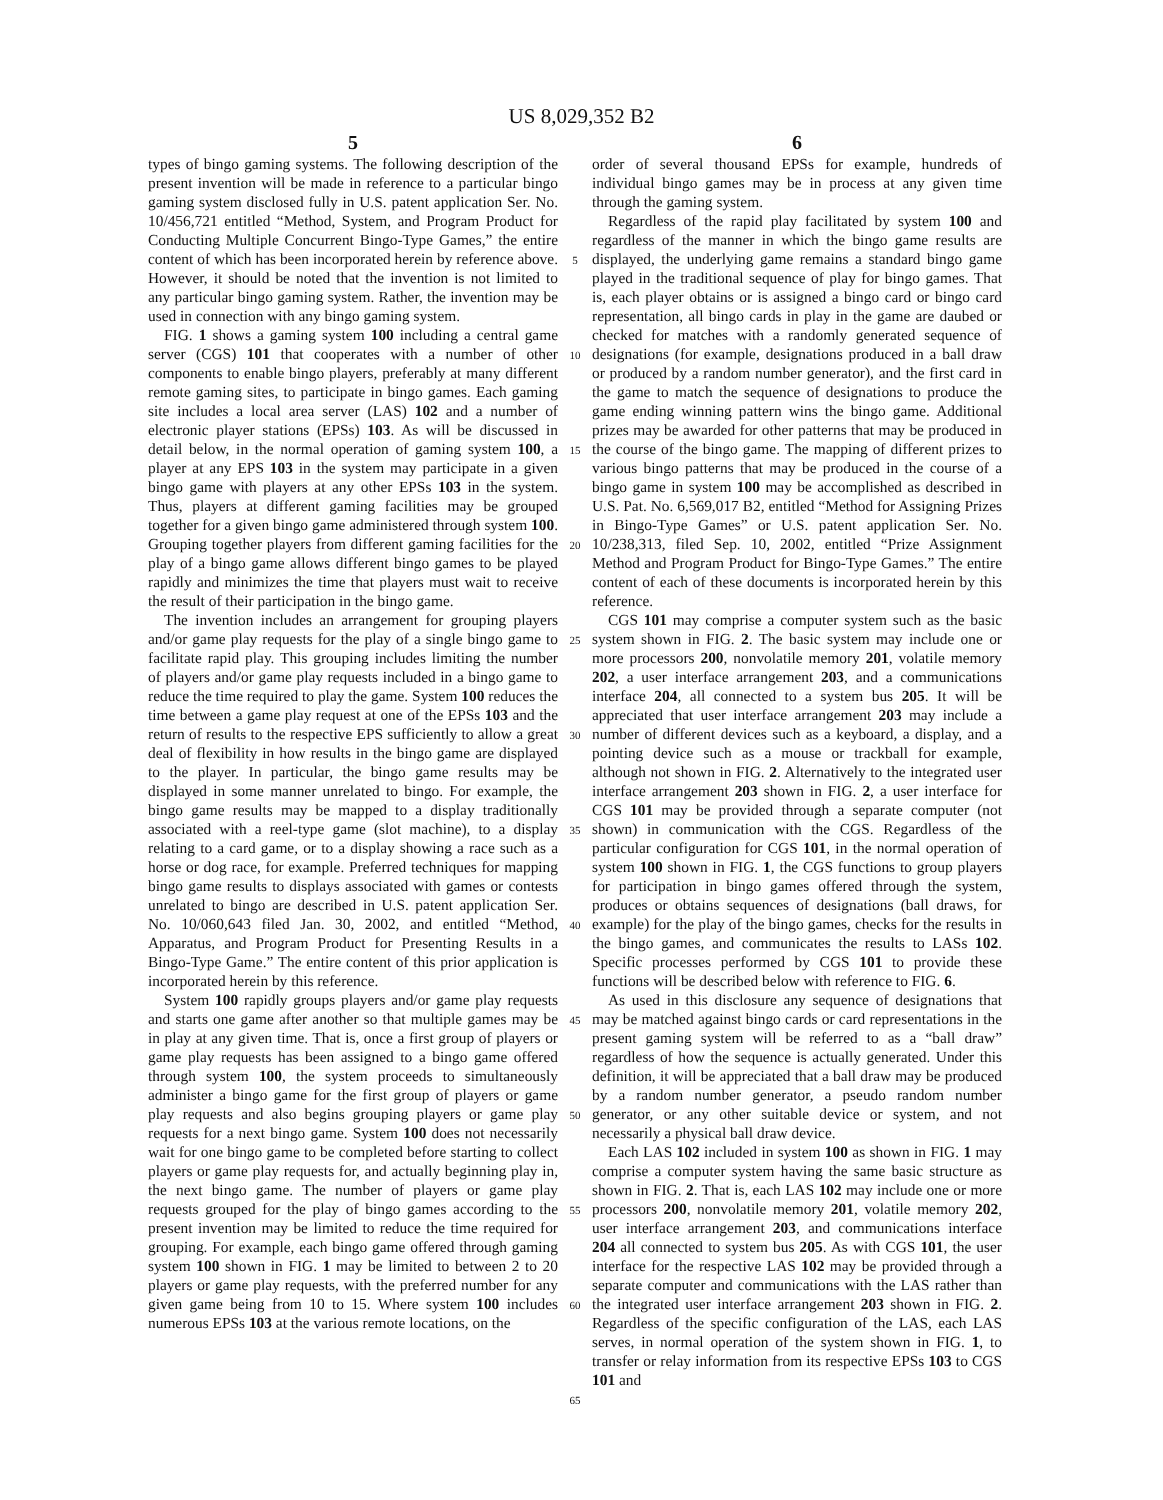US 8,029,352 B2
5
types of bingo gaming systems. The following description of the present invention will be made in reference to a particular bingo gaming system disclosed fully in U.S. patent application Ser. No. 10/456,721 entitled “Method, System, and Program Product for Conducting Multiple Concurrent Bingo-Type Games,” the entire content of which has been incorporated herein by reference above. However, it should be noted that the invention is not limited to any particular bingo gaming system. Rather, the invention may be used in connection with any bingo gaming system.
FIG. 1 shows a gaming system 100 including a central game server (CGS) 101 that cooperates with a number of other components to enable bingo players, preferably at many different remote gaming sites, to participate in bingo games. Each gaming site includes a local area server (LAS) 102 and a number of electronic player stations (EPSs) 103. As will be discussed in detail below, in the normal operation of gaming system 100, a player at any EPS 103 in the system may participate in a given bingo game with players at any other EPSs 103 in the system. Thus, players at different gaming facilities may be grouped together for a given bingo game administered through system 100. Grouping together players from different gaming facilities for the play of a bingo game allows different bingo games to be played rapidly and minimizes the time that players must wait to receive the result of their participation in the bingo game.
The invention includes an arrangement for grouping players and/or game play requests for the play of a single bingo game to facilitate rapid play. This grouping includes limiting the number of players and/or game play requests included in a bingo game to reduce the time required to play the game. System 100 reduces the time between a game play request at one of the EPSs 103 and the return of results to the respective EPS sufficiently to allow a great deal of flexibility in how results in the bingo game are displayed to the player. In particular, the bingo game results may be displayed in some manner unrelated to bingo. For example, the bingo game results may be mapped to a display traditionally associated with a reel-type game (slot machine), to a display relating to a card game, or to a display showing a race such as a horse or dog race, for example. Preferred techniques for mapping bingo game results to displays associated with games or contests unrelated to bingo are described in U.S. patent application Ser. No. 10/060,643 filed Jan. 30, 2002, and entitled “Method, Apparatus, and Program Product for Presenting Results in a Bingo-Type Game.” The entire content of this prior application is incorporated herein by this reference.
System 100 rapidly groups players and/or game play requests and starts one game after another so that multiple games may be in play at any given time. That is, once a first group of players or game play requests has been assigned to a bingo game offered through system 100, the system proceeds to simultaneously administer a bingo game for the first group of players or game play requests and also begins grouping players or game play requests for a next bingo game. System 100 does not necessarily wait for one bingo game to be completed before starting to collect players or game play requests for, and actually beginning play in, the next bingo game. The number of players or game play requests grouped for the play of bingo games according to the present invention may be limited to reduce the time required for grouping. For example, each bingo game offered through gaming system 100 shown in FIG. 1 may be limited to between 2 to 20 players or game play requests, with the preferred number for any given game being from 10 to 15. Where system 100 includes numerous EPSs 103 at the various remote locations, on the
5
10
15
20
25
30
35
40
45
50
55
60
65
6
order of several thousand EPSs for example, hundreds of individual bingo games may be in process at any given time through the gaming system.
Regardless of the rapid play facilitated by system 100 and regardless of the manner in which the bingo game results are displayed, the underlying game remains a standard bingo game played in the traditional sequence of play for bingo games. That is, each player obtains or is assigned a bingo card or bingo card representation, all bingo cards in play in the game are daubed or checked for matches with a randomly generated sequence of designations (for example, designations produced in a ball draw or produced by a random number generator), and the first card in the game to match the sequence of designations to produce the game ending winning pattern wins the bingo game. Additional prizes may be awarded for other patterns that may be produced in the course of the bingo game. The mapping of different prizes to various bingo patterns that may be produced in the course of a bingo game in system 100 may be accomplished as described in U.S. Pat. No. 6,569,017 B2, entitled “Method for Assigning Prizes in Bingo-Type Games” or U.S. patent application Ser. No. 10/238,313, filed Sep. 10, 2002, entitled “Prize Assignment Method and Program Product for Bingo-Type Games.” The entire content of each of these documents is incorporated herein by this reference.
CGS 101 may comprise a computer system such as the basic system shown in FIG. 2. The basic system may include one or more processors 200, nonvolatile memory 201, volatile memory 202, a user interface arrangement 203, and a communications interface 204, all connected to a system bus 205. It will be appreciated that user interface arrangement 203 may include a number of different devices such as a keyboard, a display, and a pointing device such as a mouse or trackball for example, although not shown in FIG. 2. Alternatively to the integrated user interface arrangement 203 shown in FIG. 2, a user interface for CGS 101 may be provided through a separate computer (not shown) in communication with the CGS. Regardless of the particular configuration for CGS 101, in the normal operation of system 100 shown in FIG. 1, the CGS functions to group players for participation in bingo games offered through the system, produces or obtains sequences of designations (ball draws, for example) for the play of the bingo games, checks for the results in the bingo games, and communicates the results to LASs 102. Specific processes performed by CGS 101 to provide these functions will be described below with reference to FIG. 6.
As used in this disclosure any sequence of designations that may be matched against bingo cards or card representations in the present gaming system will be referred to as a “ball draw” regardless of how the sequence is actually generated. Under this definition, it will be appreciated that a ball draw may be produced by a random number generator, a pseudo random number generator, or any other suitable device or system, and not necessarily a physical ball draw device.
Each LAS 102 included in system 100 as shown in FIG. 1 may comprise a computer system having the same basic structure as shown in FIG. 2. That is, each LAS 102 may include one or more processors 200, nonvolatile memory 201, volatile memory 202, user interface arrangement 203, and communications interface 204 all connected to system bus 205. As with CGS 101, the user interface for the respective LAS 102 may be provided through a separate computer and communications with the LAS rather than the integrated user interface arrangement 203 shown in FIG. 2. Regardless of the specific configuration of the LAS, each LAS serves, in normal operation of the system shown in FIG. 1, to transfer or relay information from its respective EPSs 103 to CGS 101 and